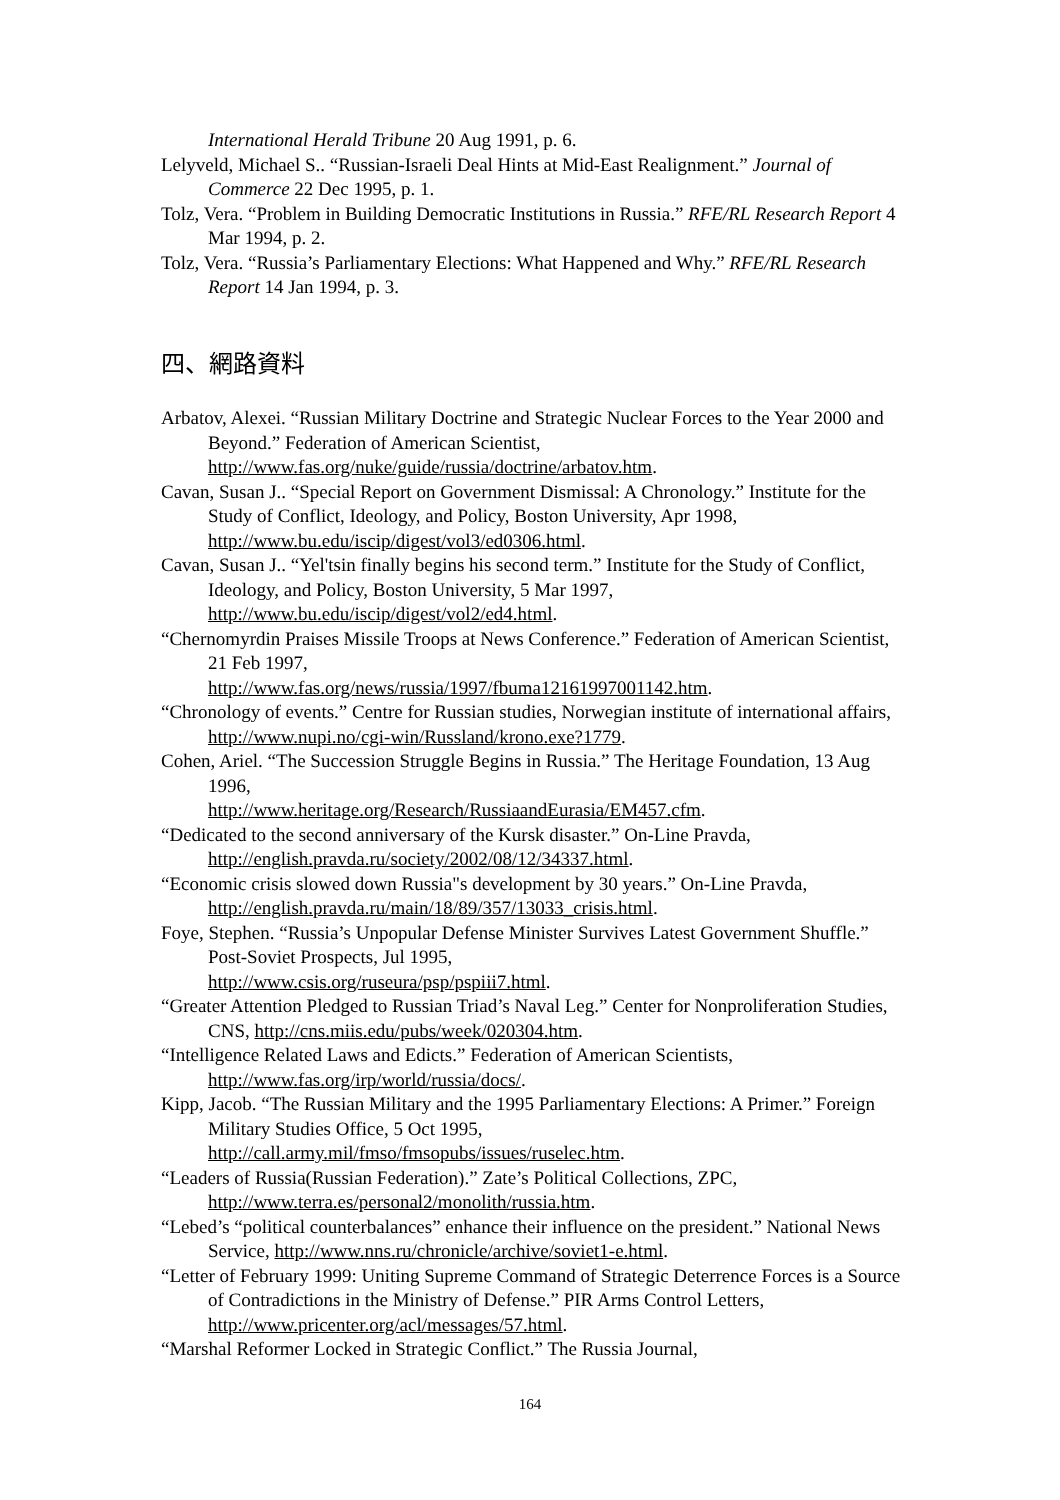International Herald Tribune 20 Aug 1991, p. 6.
Lelyveld, Michael S.. “Russian-Israeli Deal Hints at Mid-East Realignment.” Journal of Commerce 22 Dec 1995, p. 1.
Tolz, Vera. “Problem in Building Democratic Institutions in Russia.” RFE/RL Research Report 4 Mar 1994, p. 2.
Tolz, Vera. “Russia’s Parliamentary Elections: What Happened and Why.” RFE/RL Research Report 14 Jan 1994, p. 3.
四、網路資料
Arbatov, Alexei. “Russian Military Doctrine and Strategic Nuclear Forces to the Year 2000 and Beyond.” Federation of American Scientist, http://www.fas.org/nuke/guide/russia/doctrine/arbatov.htm.
Cavan, Susan J.. “Special Report on Government Dismissal: A Chronology.” Institute for the Study of Conflict, Ideology, and Policy, Boston University, Apr 1998, http://www.bu.edu/iscip/digest/vol3/ed0306.html.
Cavan, Susan J.. “Yel'tsin finally begins his second term.” Institute for the Study of Conflict, Ideology, and Policy, Boston University, 5 Mar 1997, http://www.bu.edu/iscip/digest/vol2/ed4.html.
“Chernomyrdin Praises Missile Troops at News Conference.” Federation of American Scientist, 21 Feb 1997,
http://www.fas.org/news/russia/1997/fbuma12161997001142.htm.
“Chronology of events.” Centre for Russian studies, Norwegian institute of international affairs, http://www.nupi.no/cgi-win/Russland/krono.exe?1779.
Cohen, Ariel. “The Succession Struggle Begins in Russia.” The Heritage Foundation, 13 Aug 1996,
http://www.heritage.org/Research/RussiaandEurasia/EM457.cfm.
“Dedicated to the second anniversary of the Kursk disaster.” On-Line Pravda, http://english.pravda.ru/society/2002/08/12/34337.html.
“Economic crisis slowed down Russia"s development by 30 years.” On-Line Pravda, http://english.pravda.ru/main/18/89/357/13033_crisis.html.
Foye, Stephen. “Russia’s Unpopular Defense Minister Survives Latest Government Shuffle.” Post-Soviet Prospects, Jul 1995,
http://www.csis.org/ruseura/psp/pspiii7.html.
“Greater Attention Pledged to Russian Triad’s Naval Leg.” Center for Nonproliferation Studies, CNS, http://cns.miis.edu/pubs/week/020304.htm.
“Intelligence Related Laws and Edicts.” Federation of American Scientists, http://www.fas.org/irp/world/russia/docs/.
Kipp, Jacob. “The Russian Military and the 1995 Parliamentary Elections: A Primer.” Foreign Military Studies Office, 5 Oct 1995,
http://call.army.mil/fmso/fmsopubs/issues/ruselec.htm.
“Leaders of Russia(Russian Federation).” Zate’s Political Collections, ZPC, http://www.terra.es/personal2/monolith/russia.htm.
“Lebed’s “political counterbalances” enhance their influence on the president.” National News Service, http://www.nns.ru/chronicle/archive/soviet1-e.html.
“Letter of February 1999: Uniting Supreme Command of Strategic Deterrence Forces is a Source of Contradictions in the Ministry of Defense.” PIR Arms Control Letters, http://www.pricenter.org/acl/messages/57.html.
“Marshal Reformer Locked in Strategic Conflict.” The Russia Journal,
164